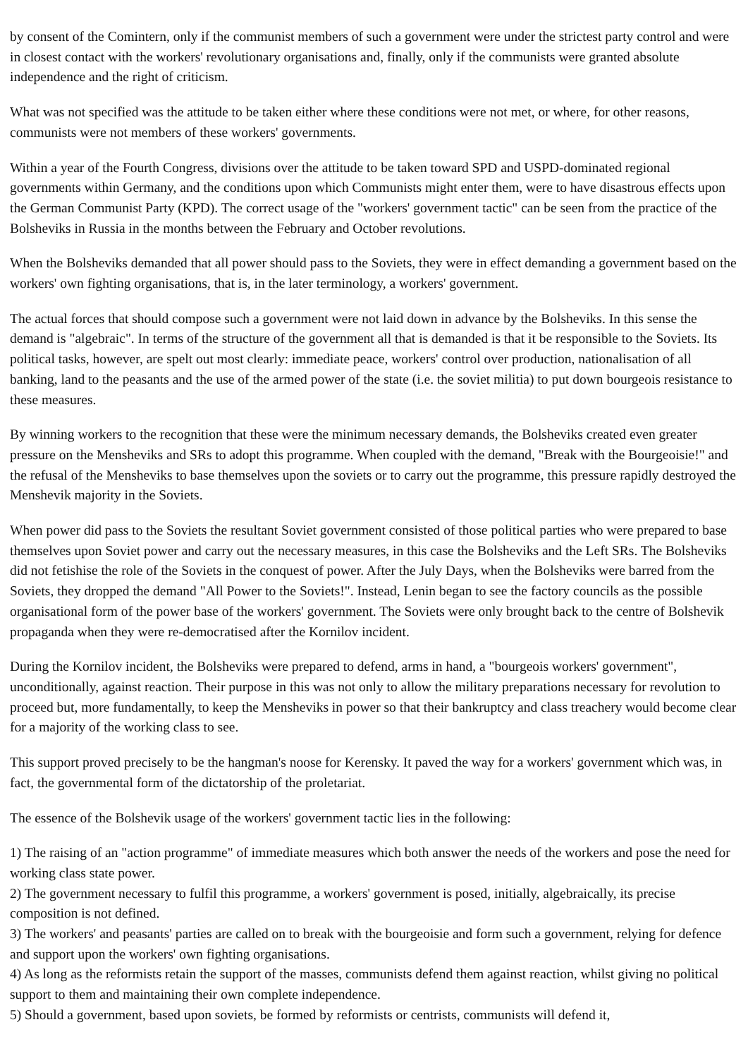by consent of the Comintern, only if the communist members of such a government were under the strictest party control and were in closest contact with the workers' revolutionary organisations and, finally, only if the communists were granted absolute independence and the right of criticism.
What was not specified was the attitude to be taken either where these conditions were not met, or where, for other reasons, communists were not members of these workers' governments.
Within a year of the Fourth Congress, divisions over the attitude to be taken toward SPD and USPD-dominated regional governments within Germany, and the conditions upon which Communists might enter them, were to have disastrous effects upon the German Communist Party (KPD). The correct usage of the "workers' government tactic" can be seen from the practice of the Bolsheviks in Russia in the months between the February and October revolutions.
When the Bolsheviks demanded that all power should pass to the Soviets, they were in effect demanding a government based on the workers' own fighting organisations, that is, in the later terminology, a workers' government.
The actual forces that should compose such a government were not laid down in advance by the Bolsheviks. In this sense the demand is "algebraic". In terms of the structure of the government all that is demanded is that it be responsible to the Soviets. Its political tasks, however, are spelt out most clearly: immediate peace, workers' control over production, nationalisation of all banking, land to the peasants and the use of the armed power of the state (i.e. the soviet militia) to put down bourgeois resistance to these measures.
By winning workers to the recognition that these were the minimum necessary demands, the Bolsheviks created even greater pressure on the Mensheviks and SRs to adopt this programme. When coupled with the demand, "Break with the Bourgeoisie!" and the refusal of the Mensheviks to base themselves upon the soviets or to carry out the programme, this pressure rapidly destroyed the Menshevik majority in the Soviets.
When power did pass to the Soviets the resultant Soviet government consisted of those political parties who were prepared to base themselves upon Soviet power and carry out the necessary measures, in this case the Bolsheviks and the Left SRs. The Bolsheviks did not fetishise the role of the Soviets in the conquest of power. After the July Days, when the Bolsheviks were barred from the Soviets, they dropped the demand "All Power to the Soviets!". Instead, Lenin began to see the factory councils as the possible organisational form of the power base of the workers' government. The Soviets were only brought back to the centre of Bolshevik propaganda when they were re-democratised after the Kornilov incident.
During the Kornilov incident, the Bolsheviks were prepared to defend, arms in hand, a "bourgeois workers' government", unconditionally, against reaction. Their purpose in this was not only to allow the military preparations necessary for revolution to proceed but, more fundamentally, to keep the Mensheviks in power so that their bankruptcy and class treachery would become clear for a majority of the working class to see.
This support proved precisely to be the hangman's noose for Kerensky. It paved the way for a workers' government which was, in fact, the governmental form of the dictatorship of the proletariat.
The essence of the Bolshevik usage of the workers' government tactic lies in the following:
1) The raising of an "action programme" of immediate measures which both answer the needs of the workers and pose the need for working class state power.
2) The government necessary to fulfil this programme, a workers' government is posed, initially, algebraically, its precise composition is not defined.
3) The workers' and peasants' parties are called on to break with the bourgeoisie and form such a government, relying for defence and support upon the workers' own fighting organisations.
4) As long as the reformists retain the support of the masses, communists defend them against reaction, whilst giving no political support to them and maintaining their own complete independence.
5) Should a government, based upon soviets, be formed by reformists or centrists, communists will defend it,